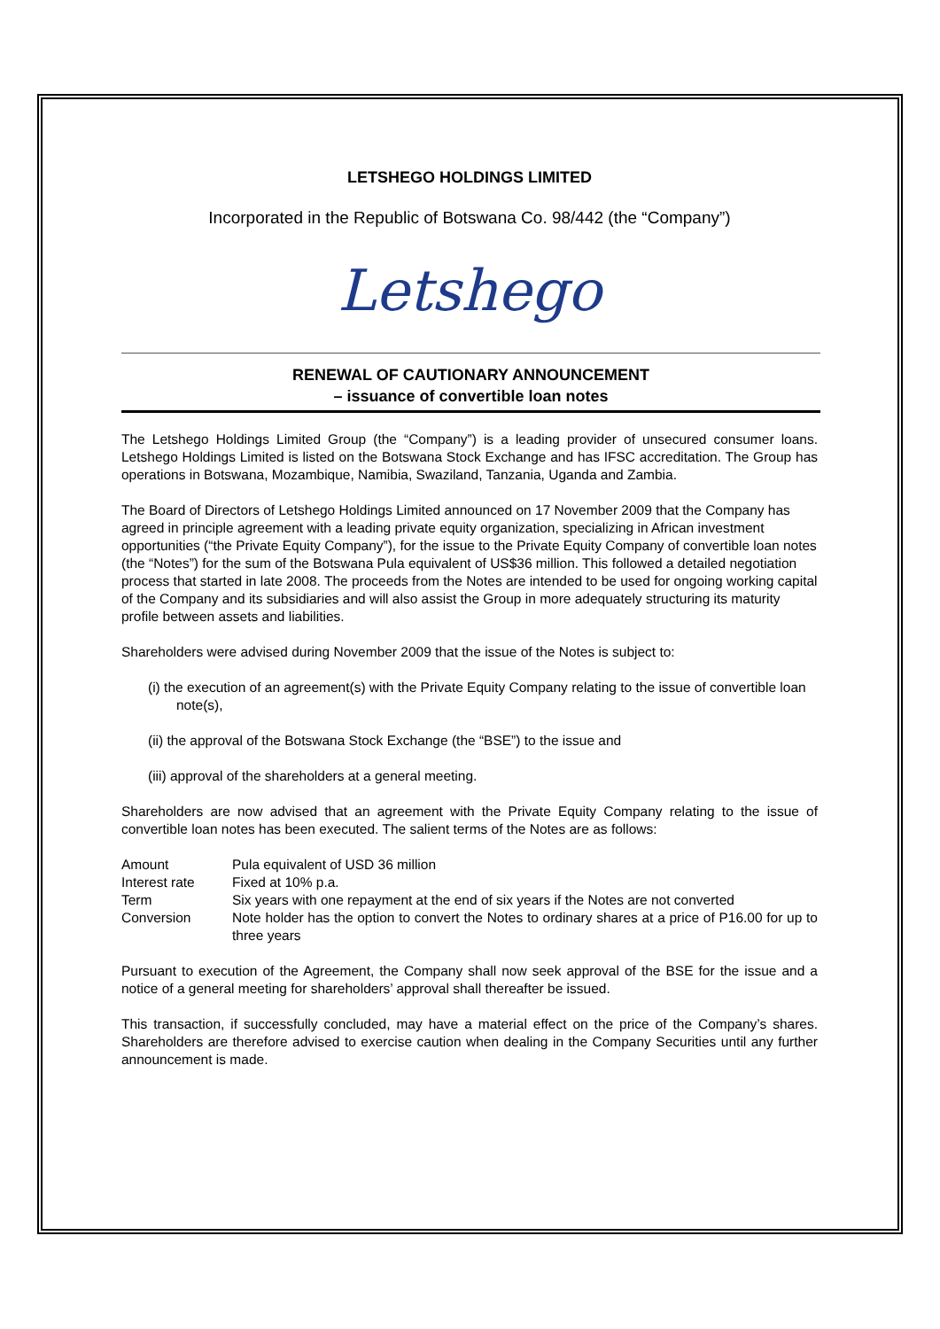LETSHEGO HOLDINGS LIMITED
Incorporated in the Republic of Botswana Co. 98/442 (the “Company”)
Letshego
RENEWAL OF CAUTIONARY ANNOUNCEMENT
– issuance of convertible loan notes
The Letshego Holdings Limited Group (the “Company”) is a leading provider of unsecured consumer loans. Letshego Holdings Limited is listed on the Botswana Stock Exchange and has IFSC accreditation. The Group has operations in Botswana, Mozambique, Namibia, Swaziland, Tanzania, Uganda and Zambia.
The Board of Directors of Letshego Holdings Limited announced on 17 November 2009 that the Company has agreed in principle agreement with a leading private equity organization, specializing in African investment opportunities (“the Private Equity Company”), for the issue to the Private Equity Company of convertible loan notes (the “Notes”) for the sum of the Botswana Pula equivalent of US$36 million. This followed a detailed negotiation process that started in late 2008. The proceeds from the Notes are intended to be used for ongoing working capital of the Company and its subsidiaries and will also assist the Group in more adequately structuring its maturity profile between assets and liabilities.
Shareholders were advised during November 2009 that the issue of the Notes is subject to:
(i) the execution of an agreement(s) with the Private Equity Company relating to the issue of convertible loan note(s),
(ii) the approval of the Botswana Stock Exchange (the “BSE”) to the issue and
(iii) approval of the shareholders at a general meeting.
Shareholders are now advised that an agreement with the Private Equity Company relating to the issue of convertible loan notes has been executed. The salient terms of the Notes are as follows:
| Amount | Pula equivalent of USD 36 million |
| Interest rate | Fixed at 10% p.a. |
| Term | Six years with one repayment at the end of six years if the Notes are not converted |
| Conversion | Note holder has the option to convert the Notes to ordinary shares at a price of P16.00 for up to three years |
Pursuant to execution of the Agreement, the Company shall now seek approval of the BSE for the issue and a notice of a general meeting for shareholders’ approval shall thereafter be issued.
This transaction, if successfully concluded, may have a material effect on the price of the Company’s shares. Shareholders are therefore advised to exercise caution when dealing in the Company Securities until any further announcement is made.